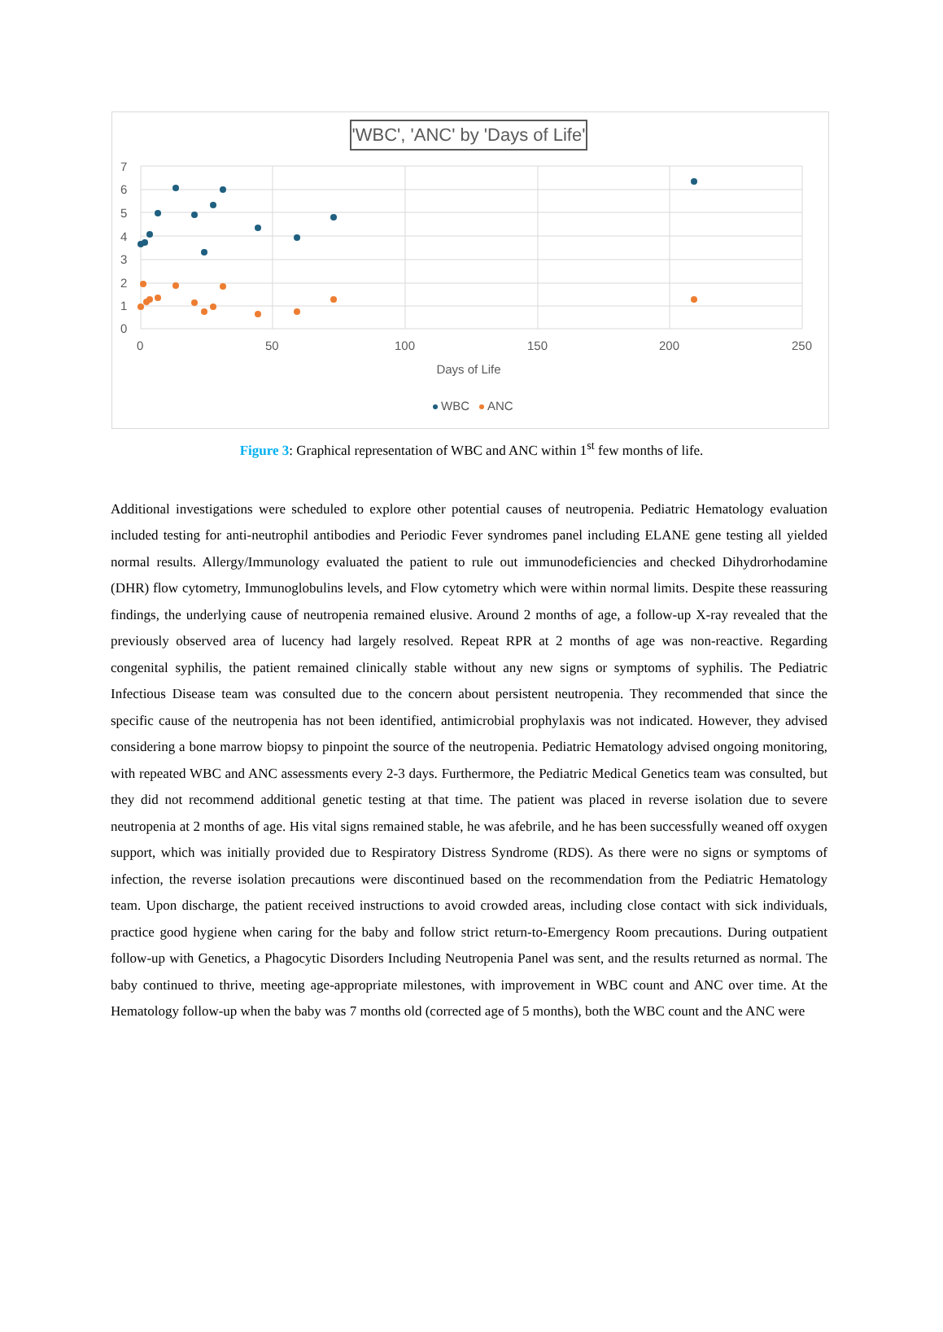'WBC', 'ANC' by 'Days of Life'
7
6
5
4
3
2
1
0
0
50
100
150
200
250
Days of Life
WBC
ANC
Figure 3: Graphical representation of WBC and ANC within 1<sup>st</sup> few months of life.
Additional investigations were scheduled to explore other potential causes of neutropenia. Pediatric Hematology evaluation included testing for anti-neutrophil antibodies and Periodic Fever syndromes panel including ELANE gene testing all yielded normal results. Allergy/Immunology evaluated the patient to rule out immunodeficiencies and checked Dihydrorhodamine (DHR) flow cytometry, Immunoglobulins levels, and Flow cytometry which were within normal limits. Despite these reassuring findings, the underlying cause of neutropenia remained elusive. Around 2 months of age, a follow-up X-ray revealed that the previously observed area of lucency had largely resolved. Repeat RPR at 2 months of age was non-reactive. Regarding congenital syphilis, the patient remained clinically stable without any new signs or symptoms of syphilis. The Pediatric Infectious Disease team was consulted due to the concern about persistent neutropenia. They recommended that since the specific cause of the neutropenia has not been identified, antimicrobial prophylaxis was not indicated. However, they advised considering a bone marrow biopsy to pinpoint the source of the neutropenia. Pediatric Hematology advised ongoing monitoring, with repeated WBC and ANC assessments every 2-3 days. Furthermore, the Pediatric Medical Genetics team was consulted, but they did not recommend additional genetic testing at that time. The patient was placed in reverse isolation due to severe neutropenia at 2 months of age. His vital signs remained stable, he was afebrile, and he has been successfully weaned off oxygen support, which was initially provided due to Respiratory Distress Syndrome (RDS). As there were no signs or symptoms of infection, the reverse isolation precautions were discontinued based on the recommendation from the Pediatric Hematology team. Upon discharge, the patient received instructions to avoid crowded areas, including close contact with sick individuals, practice good hygiene when caring for the baby and follow strict return-to-Emergency Room precautions. During outpatient follow-up with Genetics, a Phagocytic Disorders Including Neutropenia Panel was sent, and the results returned as normal. The baby continued to thrive, meeting age-appropriate milestones, with improvement in WBC count and ANC over time. At the Hematology follow-up when the baby was 7 months old (corrected age of 5 months), both the WBC count and the ANC were